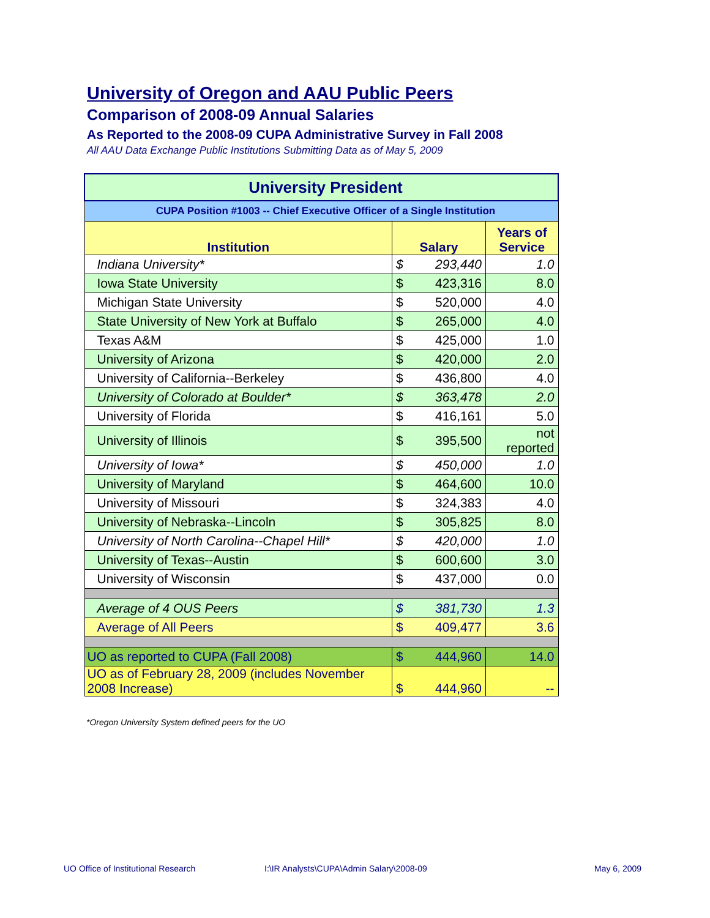University of Oregon and AAU Public Peers
Comparison of 2008-09 Annual Salaries
As Reported to the 2008-09 CUPA Administrative Survey in Fall 2008
All AAU Data Exchange Public Institutions Submitting Data as of May 5, 2009
| University President | | | |
| CUPA Position #1003 -- Chief Executive Officer of a Single Institution | | | |
| Institution | Salary | | Years of Service |
| Indiana University* | $ | 293,440 | 1.0 |
| Iowa State University | $ | 423,316 | 8.0 |
| Michigan State University | $ | 520,000 | 4.0 |
| State University of New York at Buffalo | $ | 265,000 | 4.0 |
| Texas A&M | $ | 425,000 | 1.0 |
| University of Arizona | $ | 420,000 | 2.0 |
| University of California--Berkeley | $ | 436,800 | 4.0 |
| University of Colorado at Boulder* | $ | 363,478 | 2.0 |
| University of Florida | $ | 416,161 | 5.0 |
| University of Illinois | $ | 395,500 | not reported |
| University of Iowa* | $ | 450,000 | 1.0 |
| University of Maryland | $ | 464,600 | 10.0 |
| University of Missouri | $ | 324,383 | 4.0 |
| University of Nebraska--Lincoln | $ | 305,825 | 8.0 |
| University of North Carolina--Chapel Hill* | $ | 420,000 | 1.0 |
| University of Texas--Austin | $ | 600,600 | 3.0 |
| University of Wisconsin | $ | 437,000 | 0.0 |
| Average of 4 OUS Peers | $ | 381,730 | 1.3 |
| Average of All Peers | $ | 409,477 | 3.6 |
| UO as reported to CUPA (Fall 2008) | $ | 444,960 | 14.0 |
| UO as of February 28, 2009 (includes November 2008 Increase) | $ | 444,960 | -- |
*Oregon University System defined peers for the UO
UO Office of Institutional Research
I:\IR Analysts\CUPA\Admin Salary\2008-09
May 6, 2009